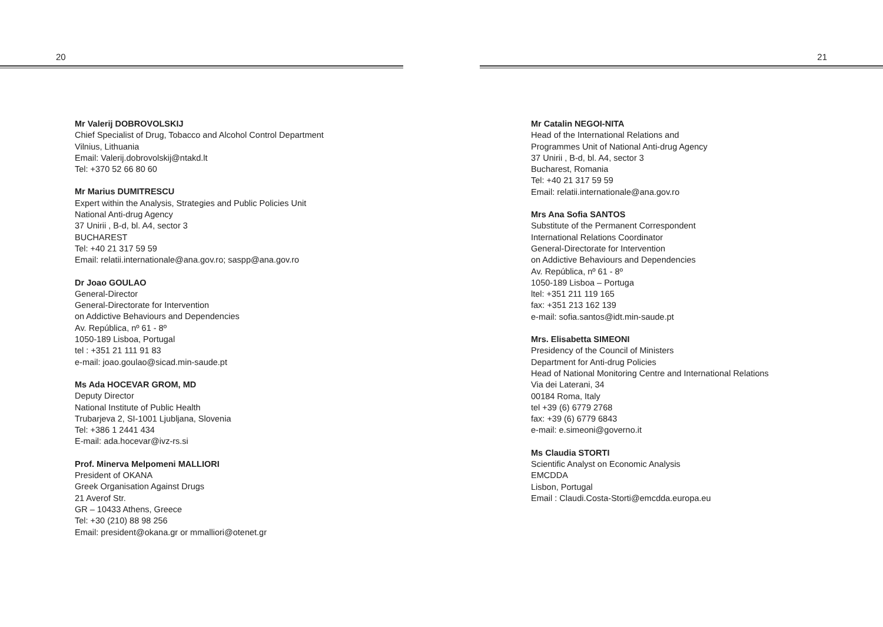20
Mr Valerij DOBROVOLSKIJ
Chief Specialist of Drug, Tobacco and Alcohol Control Department
Vilnius, Lithuania
Email: Valerij.dobrovolskij@ntakd.lt
Tel: +370 52 66 80 60
Mr Marius DUMITRESCU
Expert within the Analysis, Strategies and Public Policies Unit
National Anti-drug Agency
37 Unirii , B-d, bl. A4, sector 3
BUCHAREST
Tel: +40 21 317 59 59
Email: relatii.internationale@ana.gov.ro; saspp@ana.gov.ro
Dr Joao GOULAO
General-Director
General-Directorate for Intervention
on Addictive Behaviours and Dependencies
Av. República, nº 61 - 8º
1050-189 Lisboa, Portugal
tel : +351 21 111 91 83
e-mail: joao.goulao@sicad.min-saude.pt
Ms Ada HOCEVAR GROM, MD
Deputy Director
National Institute of Public Health
Trubarjeva 2, SI-1001 Ljubljana, Slovenia
Tel: +386 1 2441 434
E-mail: ada.hocevar@ivz-rs.si
Prof. Minerva Melpomeni MALLIORI
President of OKANA
Greek Organisation Against Drugs
21 Averof Str.
GR – 10433 Athens, Greece
Tel: +30 (210) 88 98 256
Email: president@okana.gr or mmalliori@otenet.gr
21
Mr Catalin NEGOI-NITA
Head of the International Relations and
Programmes Unit of National Anti-drug Agency
37 Unirii , B-d, bl. A4, sector 3
Bucharest, Romania
Tel: +40 21 317 59 59
Email: relatii.internationale@ana.gov.ro
Mrs Ana Sofia SANTOS
Substitute of the Permanent Correspondent
International Relations Coordinator
General-Directorate for Intervention
on Addictive Behaviours and Dependencies
Av. República, nº 61 - 8º
1050-189 Lisboa – Portuga
ltel: +351 211 119 165
fax: +351 213 162 139
e-mail: sofia.santos@idt.min-saude.pt
Mrs. Elisabetta SIMEONI
Presidency of the Council of Ministers
Department for Anti-drug Policies
Head of National Monitoring Centre and International Relations
Via dei Laterani, 34
00184 Roma, Italy
tel +39 (6) 6779 2768
fax: +39 (6) 6779 6843
e-mail: e.simeoni@governo.it
Ms Claudia STORTI
Scientific Analyst on Economic Analysis
EMCDDA
Lisbon, Portugal
Email : Claudi.Costa-Storti@emcdda.europa.eu